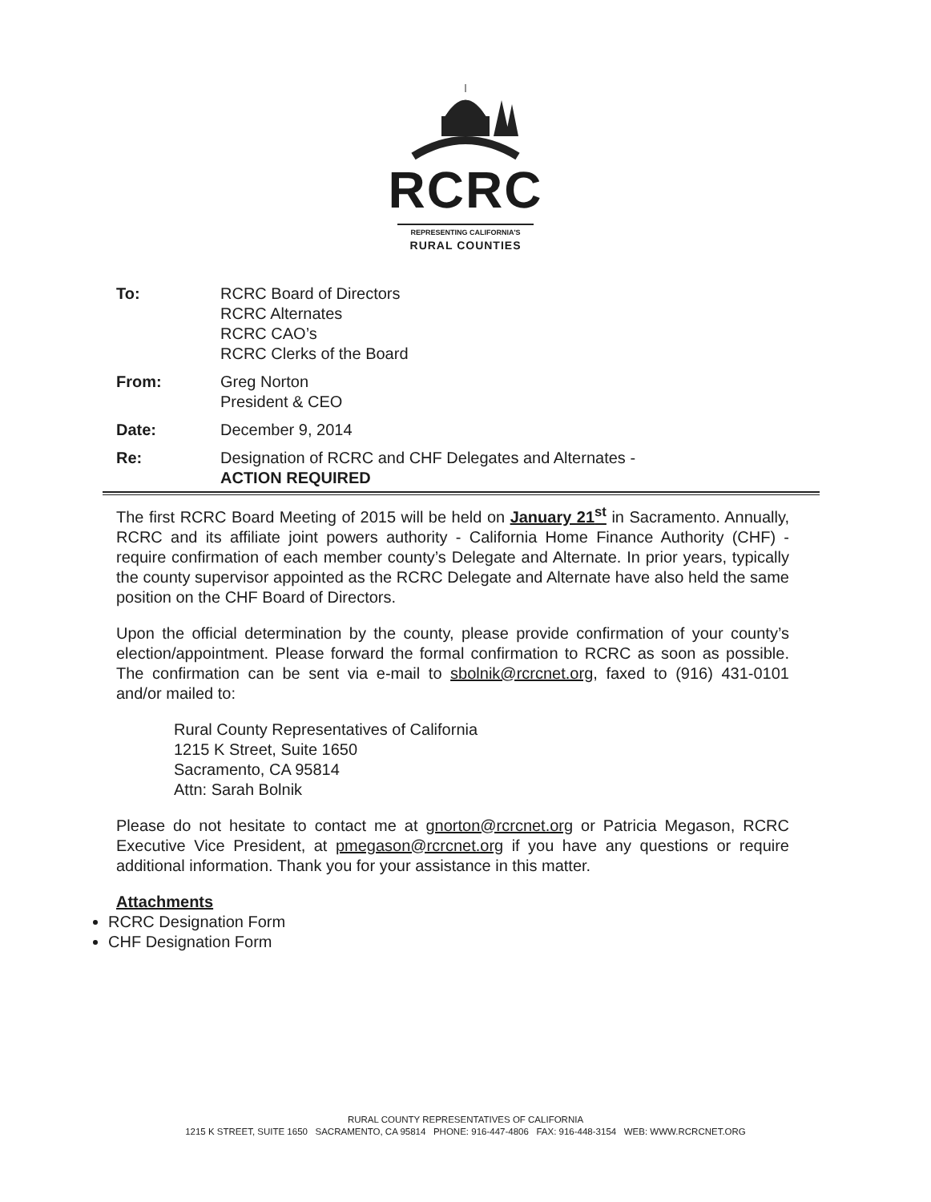RCRC
REPRESENTING CALIFORNIA'S
RURAL COUNTIES
To: RCRC Board of Directors
RCRC Alternates
RCRC CAO’s
RCRC Clerks of the Board
From: Greg Norton
President & CEO
Date: December 9, 2014
Re: Designation of RCRC and CHF Delegates and Alternates -
ACTION REQUIRED
The first RCRC Board Meeting of 2015 will be held on January 21<sup>st</sup> in Sacramento. Annually, RCRC and its affiliate joint powers authority - California Home Finance Authority (CHF) - require confirmation of each member county’s Delegate and Alternate. In prior years, typically the county supervisor appointed as the RCRC Delegate and Alternate have also held the same position on the CHF Board of Directors.
Upon the official determination by the county, please provide confirmation of your county’s election/appointment. Please forward the formal confirmation to RCRC as soon as possible. The confirmation can be sent via e-mail to sbolnik@rcrcnet.org, faxed to (916) 431-0101 and/or mailed to:
Rural County Representatives of California
1215 K Street, Suite 1650
Sacramento, CA 95814
Attn: Sarah Bolnik
Please do not hesitate to contact me at gnorton@rcrcnet.org or Patricia Megason, RCRC Executive Vice President, at pmegason@rcrcnet.org if you have any questions or require additional information. Thank you for your assistance in this matter.
Attachments
RCRC Designation Form
CHF Designation Form
RURAL COUNTY REPRESENTATIVES OF CALIFORNIA
1215 K STREET, SUITE 1650 SACRAMENTO, CA 95814 PHONE: 916-447-4806 FAX: 916-448-3154 WEB: WWW.RCRCNET.ORG